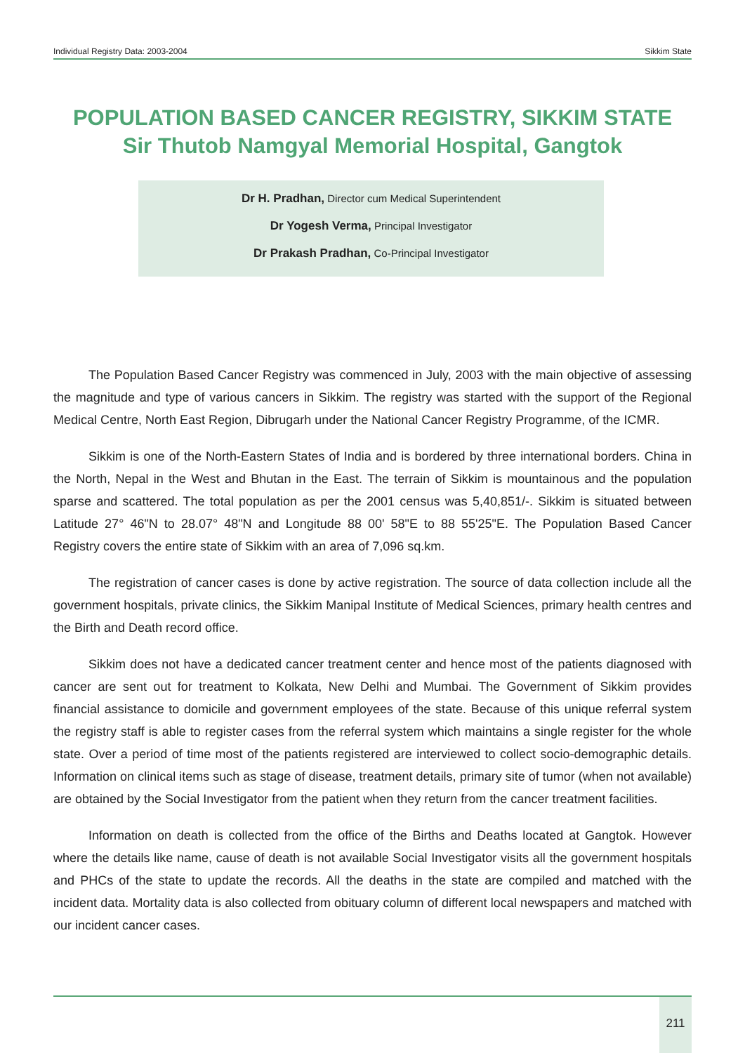Individual Registry Data: 2003-2004 Sikkim State
POPULATION BASED CANCER REGISTRY, SIKKIM STATE
Sir Thutob Namgyal Memorial Hospital, Gangtok
Dr H. Pradhan, Director cum Medical Superintendent
Dr Yogesh Verma, Principal Investigator
Dr Prakash Pradhan, Co-Principal Investigator
The Population Based Cancer Registry was commenced in July, 2003 with the main objective of assessing the magnitude and type of various cancers in Sikkim. The registry was started with the support of the Regional Medical Centre, North East Region, Dibrugarh under the National Cancer Registry Programme, of the ICMR.
Sikkim is one of the North-Eastern States of India and is bordered by three international borders. China in the North, Nepal in the West and Bhutan in the East. The terrain of Sikkim is mountainous and the population sparse and scattered. The total population as per the 2001 census was 5,40,851/-. Sikkim is situated between Latitude 27° 46"N to 28.07° 48"N and Longitude 88 00' 58"E to 88 55'25"E. The Population Based Cancer Registry covers the entire state of Sikkim with an area of 7,096 sq.km.
The registration of cancer cases is done by active registration. The source of data collection include all the government hospitals, private clinics, the Sikkim Manipal Institute of Medical Sciences, primary health centres and the Birth and Death record office.
Sikkim does not have a dedicated cancer treatment center and hence most of the patients diagnosed with cancer are sent out for treatment to Kolkata, New Delhi and Mumbai. The Government of Sikkim provides financial assistance to domicile and government employees of the state. Because of this unique referral system the registry staff is able to register cases from the referral system which maintains a single register for the whole state. Over a period of time most of the patients registered are interviewed to collect socio-demographic details. Information on clinical items such as stage of disease, treatment details, primary site of tumor (when not available) are obtained by the Social Investigator from the patient when they return from the cancer treatment facilities.
Information on death is collected from the office of the Births and Deaths located at Gangtok. However where the details like name, cause of death is not available Social Investigator visits all the government hospitals and PHCs of the state to update the records. All the deaths in the state are compiled and matched with the incident data. Mortality data is also collected from obituary column of different local newspapers and matched with our incident cancer cases.
211